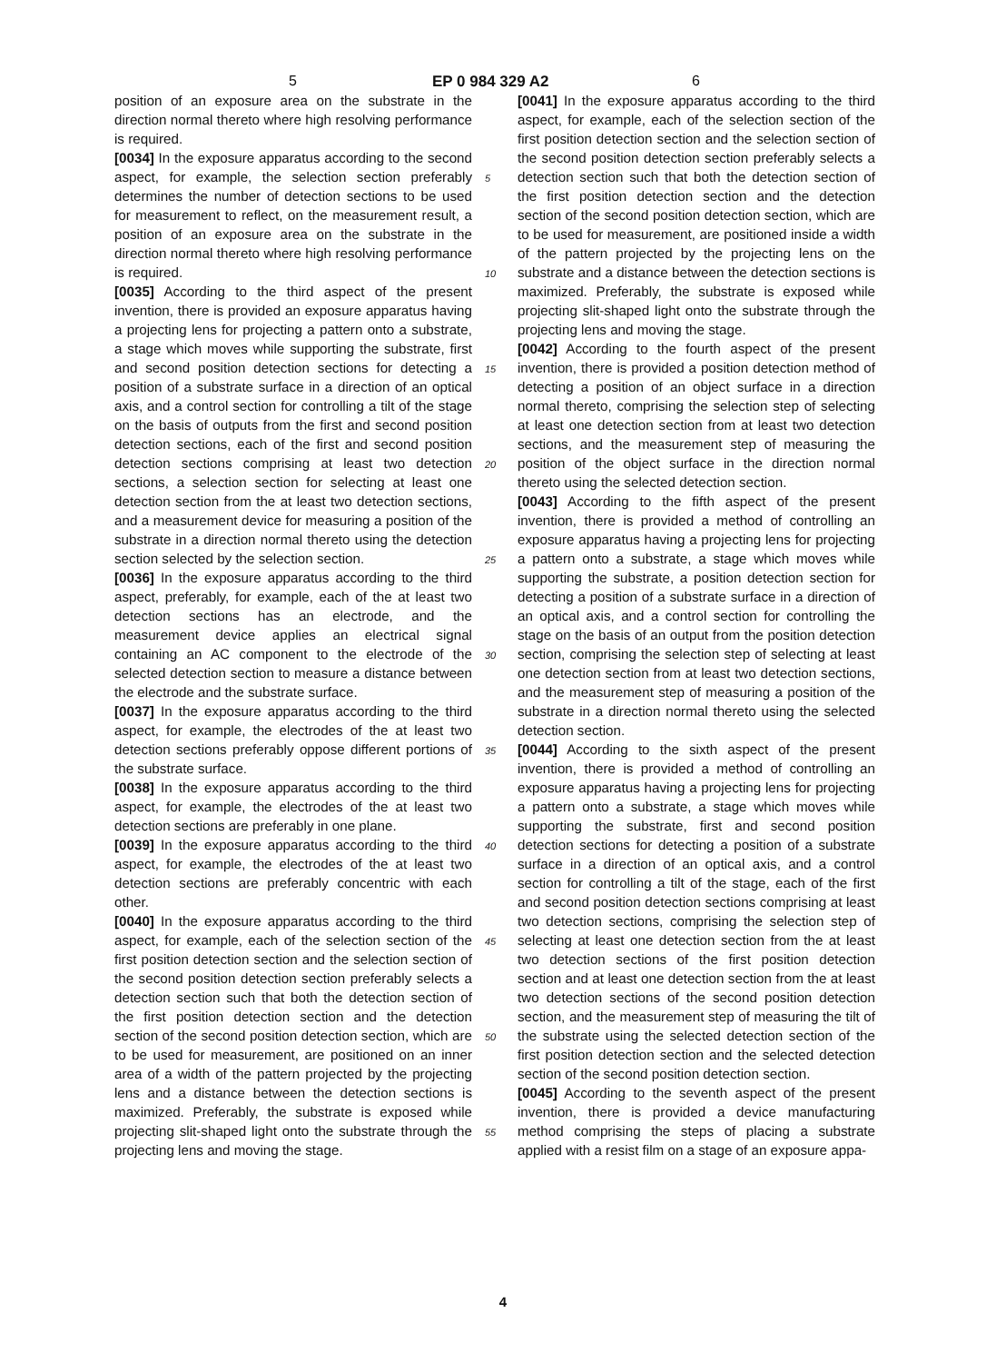5 EP 0 984 329 A2 6
position of an exposure area on the substrate in the direction normal thereto where high resolving performance is required.
[0034] In the exposure apparatus according to the second aspect, for example, the selection section preferably determines the number of detection sections to be used for measurement to reflect, on the measurement result, a position of an exposure area on the substrate in the direction normal thereto where high resolving performance is required.
[0035] According to the third aspect of the present invention, there is provided an exposure apparatus having a projecting lens for projecting a pattern onto a substrate, a stage which moves while supporting the substrate, first and second position detection sections for detecting a position of a substrate surface in a direction of an optical axis, and a control section for controlling a tilt of the stage on the basis of outputs from the first and second position detection sections, each of the first and second position detection sections comprising at least two detection sections, a selection section for selecting at least one detection section from the at least two detection sections, and a measurement device for measuring a position of the substrate in a direction normal thereto using the detection section selected by the selection section.
[0036] In the exposure apparatus according to the third aspect, preferably, for example, each of the at least two detection sections has an electrode, and the measurement device applies an electrical signal containing an AC component to the electrode of the selected detection section to measure a distance between the electrode and the substrate surface.
[0037] In the exposure apparatus according to the third aspect, for example, the electrodes of the at least two detection sections preferably oppose different portions of the substrate surface.
[0038] In the exposure apparatus according to the third aspect, for example, the electrodes of the at least two detection sections are preferably in one plane.
[0039] In the exposure apparatus according to the third aspect, for example, the electrodes of the at least two detection sections are preferably concentric with each other.
[0040] In the exposure apparatus according to the third aspect, for example, each of the selection section of the first position detection section and the selection section of the second position detection section preferably selects a detection section such that both the detection section of the first position detection section and the detection section of the second position detection section, which are to be used for measurement, are positioned on an inner area of a width of the pattern projected by the projecting lens and a distance between the detection sections is maximized. Preferably, the substrate is exposed while projecting slit-shaped light onto the substrate through the projecting lens and moving the stage.
5
10
15
20
25
30
35
40
45
50
55
[0041] In the exposure apparatus according to the third aspect, for example, each of the selection section of the first position detection section and the selection section of the second position detection section preferably selects a detection section such that both the detection section of the first position detection section and the detection section of the second position detection section, which are to be used for measurement, are positioned inside a width of the pattern projected by the projecting lens on the substrate and a distance between the detection sections is maximized. Preferably, the substrate is exposed while projecting slit-shaped light onto the substrate through the projecting lens and moving the stage.
[0042] According to the fourth aspect of the present invention, there is provided a position detection method of detecting a position of an object surface in a direction normal thereto, comprising the selection step of selecting at least one detection section from at least two detection sections, and the measurement step of measuring the position of the object surface in the direction normal thereto using the selected detection section.
[0043] According to the fifth aspect of the present invention, there is provided a method of controlling an exposure apparatus having a projecting lens for projecting a pattern onto a substrate, a stage which moves while supporting the substrate, a position detection section for detecting a position of a substrate surface in a direction of an optical axis, and a control section for controlling the stage on the basis of an output from the position detection section, comprising the selection step of selecting at least one detection section from at least two detection sections, and the measurement step of measuring a position of the substrate in a direction normal thereto using the selected detection section.
[0044] According to the sixth aspect of the present invention, there is provided a method of controlling an exposure apparatus having a projecting lens for projecting a pattern onto a substrate, a stage which moves while supporting the substrate, first and second position detection sections for detecting a position of a substrate surface in a direction of an optical axis, and a control section for controlling a tilt of the stage, each of the first and second position detection sections comprising at least two detection sections, comprising the selection step of selecting at least one detection section from the at least two detection sections of the first position detection section and at least one detection section from the at least two detection sections of the second position detection section, and the measurement step of measuring the tilt of the substrate using the selected detection section of the first position detection section and the selected detection section of the second position detection section.
[0045] According to the seventh aspect of the present invention, there is provided a device manufacturing method comprising the steps of placing a substrate applied with a resist film on a stage of an exposure appa-
4